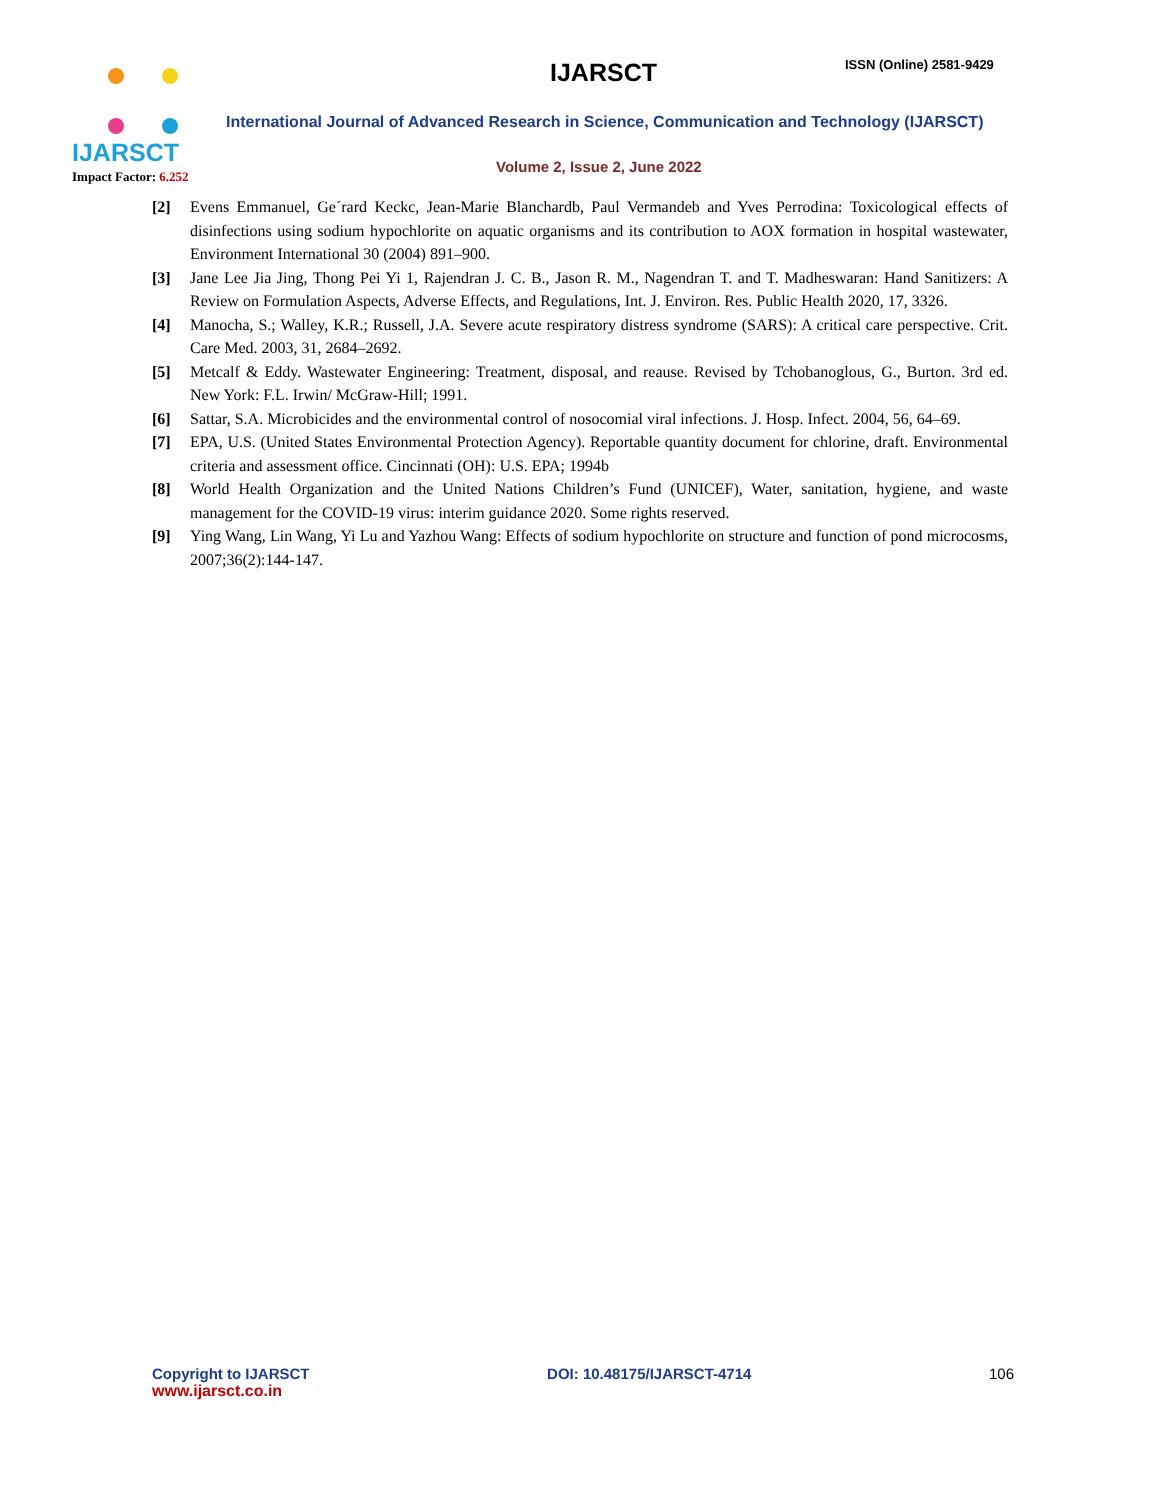IJARSCT
Impact Factor: 6.252
IJARSCT ISSN (Online) 2581-9429
International Journal of Advanced Research in Science, Communication and Technology (IJARSCT)
Volume 2, Issue 2, June 2022
[2] Evens Emmanuel, Ge´rard Keckc, Jean-Marie Blanchardb, Paul Vermandeb and Yves Perrodina: Toxicological effects of disinfections using sodium hypochlorite on aquatic organisms and its contribution to AOX formation in hospital wastewater, Environment International 30 (2004) 891–900.
[3] Jane Lee Jia Jing, Thong Pei Yi 1, Rajendran J. C. B., Jason R. M., Nagendran T. and T. Madheswaran: Hand Sanitizers: A Review on Formulation Aspects, Adverse Effects, and Regulations, Int. J. Environ. Res. Public Health 2020, 17, 3326.
[4] Manocha, S.; Walley, K.R.; Russell, J.A. Severe acute respiratory distress syndrome (SARS): A critical care perspective. Crit. Care Med. 2003, 31, 2684–2692.
[5] Metcalf & Eddy. Wastewater Engineering: Treatment, disposal, and reause. Revised by Tchobanoglous, G., Burton. 3rd ed. New York: F.L. Irwin/ McGraw-Hill; 1991.
[6] Sattar, S.A. Microbicides and the environmental control of nosocomial viral infections. J. Hosp. Infect. 2004, 56, 64–69.
[7] EPA, U.S. (United States Environmental Protection Agency). Reportable quantity document for chlorine, draft. Environmental criteria and assessment office. Cincinnati (OH): U.S. EPA; 1994b
[8] World Health Organization and the United Nations Children’s Fund (UNICEF), Water, sanitation, hygiene, and waste management for the COVID-19 virus: interim guidance 2020. Some rights reserved.
[9] Ying Wang, Lin Wang, Yi Lu and Yazhou Wang: Effects of sodium hypochlorite on structure and function of pond microcosms, 2007;36(2):144-147.
Copyright to IJARSCT
www.ijarsct.co.in
DOI: 10.48175/IJARSCT-4714 106